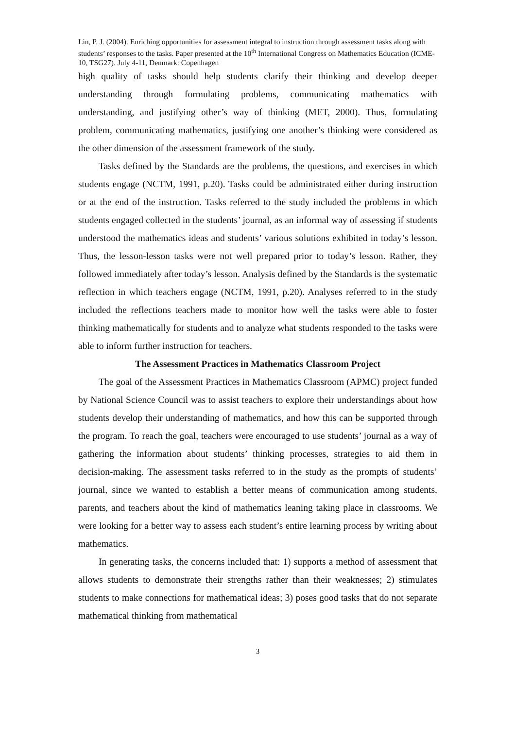Lin, P. J. (2004). Enriching opportunities for assessment integral to instruction through assessment tasks along with students’ responses to the tasks. Paper presented at the 10<sup>th</sup> International Congress on Mathematics Education (ICME-10, TSG27). July 4-11, Denmark: Copenhagen
high quality of tasks should help students clarify their thinking and develop deeper understanding through formulating problems, communicating mathematics with understanding, and justifying other’s way of thinking (MET, 2000). Thus, formulating problem, communicating mathematics, justifying one another’s thinking were considered as the other dimension of the assessment framework of the study.
Tasks defined by the Standards are the problems, the questions, and exercises in which students engage (NCTM, 1991, p.20). Tasks could be administrated either during instruction or at the end of the instruction. Tasks referred to the study included the problems in which students engaged collected in the students’ journal, as an informal way of assessing if students understood the mathematics ideas and students’ various solutions exhibited in today’s lesson. Thus, the lesson-lesson tasks were not well prepared prior to today’s lesson. Rather, they followed immediately after today’s lesson. Analysis defined by the Standards is the systematic reflection in which teachers engage (NCTM, 1991, p.20). Analyses referred to in the study included the reflections teachers made to monitor how well the tasks were able to foster thinking mathematically for students and to analyze what students responded to the tasks were able to inform further instruction for teachers.
The Assessment Practices in Mathematics Classroom Project
The goal of the Assessment Practices in Mathematics Classroom (APMC) project funded by National Science Council was to assist teachers to explore their understandings about how students develop their understanding of mathematics, and how this can be supported through the program. To reach the goal, teachers were encouraged to use students’ journal as a way of gathering the information about students’ thinking processes, strategies to aid them in decision-making. The assessment tasks referred to in the study as the prompts of students’ journal, since we wanted to establish a better means of communication among students, parents, and teachers about the kind of mathematics leaning taking place in classrooms. We were looking for a better way to assess each student’s entire learning process by writing about mathematics.
In generating tasks, the concerns included that: 1) supports a method of assessment that allows students to demonstrate their strengths rather than their weaknesses; 2) stimulates students to make connections for mathematical ideas; 3) poses good tasks that do not separate mathematical thinking from mathematical
3